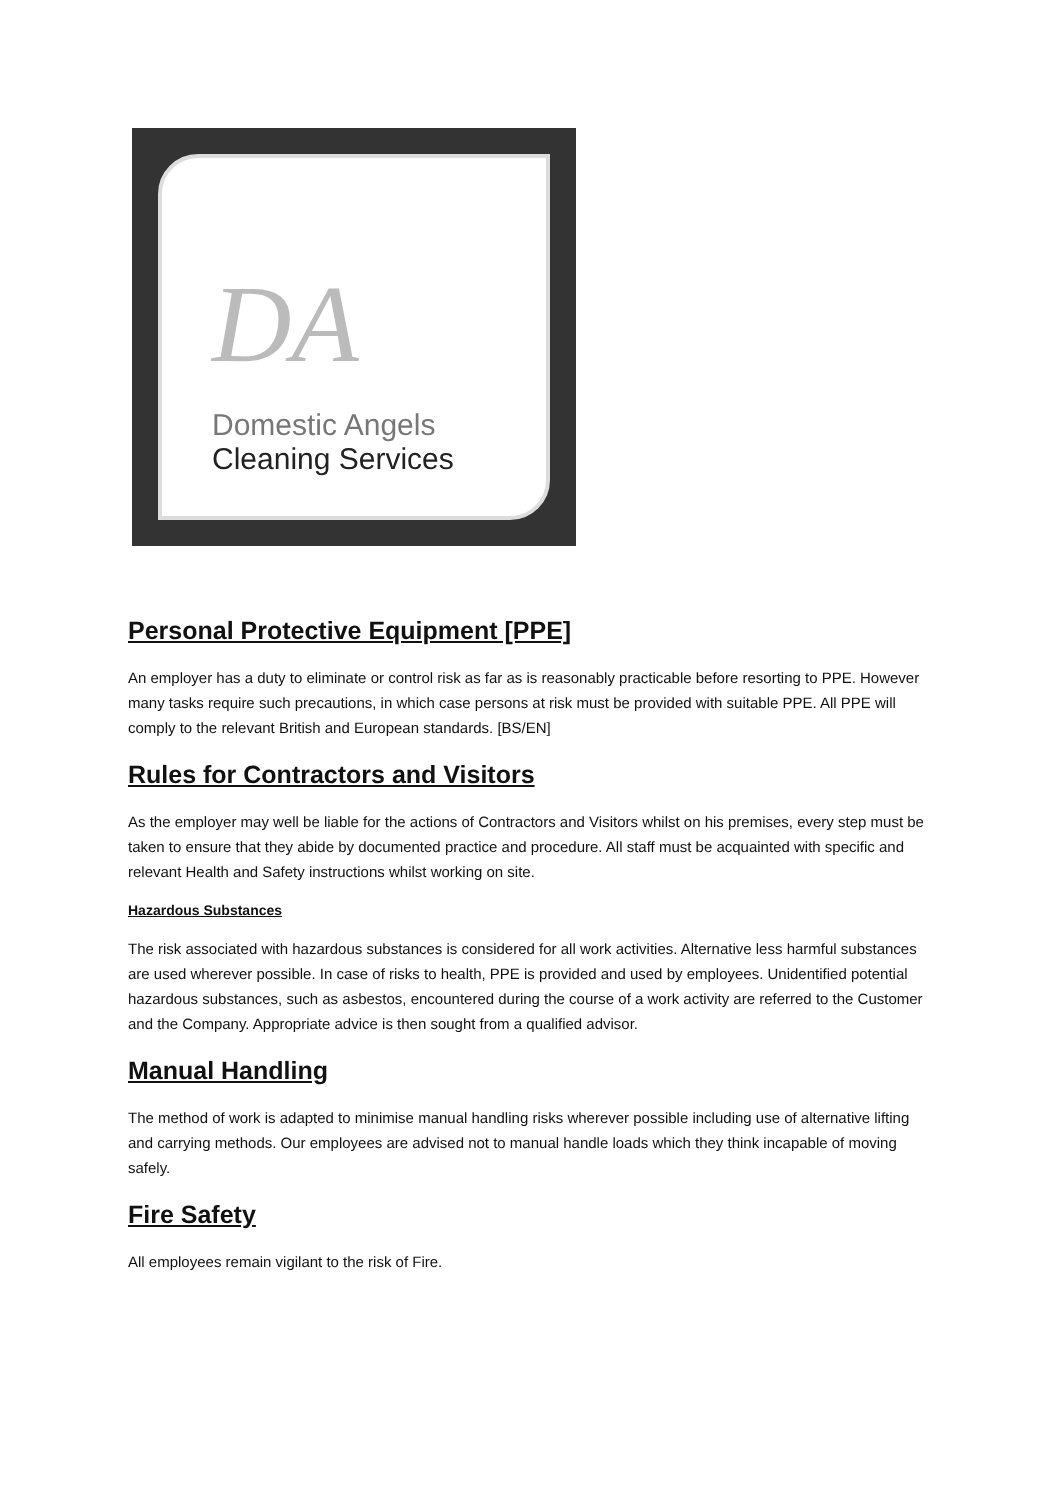DA
Domestic Angels
Cleaning Services
Personal Protective Equipment [PPE]
An employer has a duty to eliminate or control risk as far as is reasonably practicable before resorting to PPE. However many tasks require such precautions, in which case persons at risk must be provided with suitable PPE. All PPE will comply to the relevant British and European standards. [BS/EN]
Rules for Contractors and Visitors
As the employer may well be liable for the actions of Contractors and Visitors whilst on his premises, every step must be taken to ensure that they abide by documented practice and procedure. All staff must be acquainted with specific and relevant Health and Safety instructions whilst working on site.
Hazardous Substances
The risk associated with hazardous substances is considered for all work activities. Alternative less harmful substances are used wherever possible. In case of risks to health, PPE is provided and used by employees. Unidentified potential hazardous substances, such as asbestos, encountered during the course of a work activity are referred to the Customer and the Company. Appropriate advice is then sought from a qualified advisor.
Manual Handling
The method of work is adapted to minimise manual handling risks wherever possible including use of alternative lifting and carrying methods. Our employees are advised not to manual handle loads which they think incapable of moving safely.
Fire Safety
All employees remain vigilant to the risk of Fire.